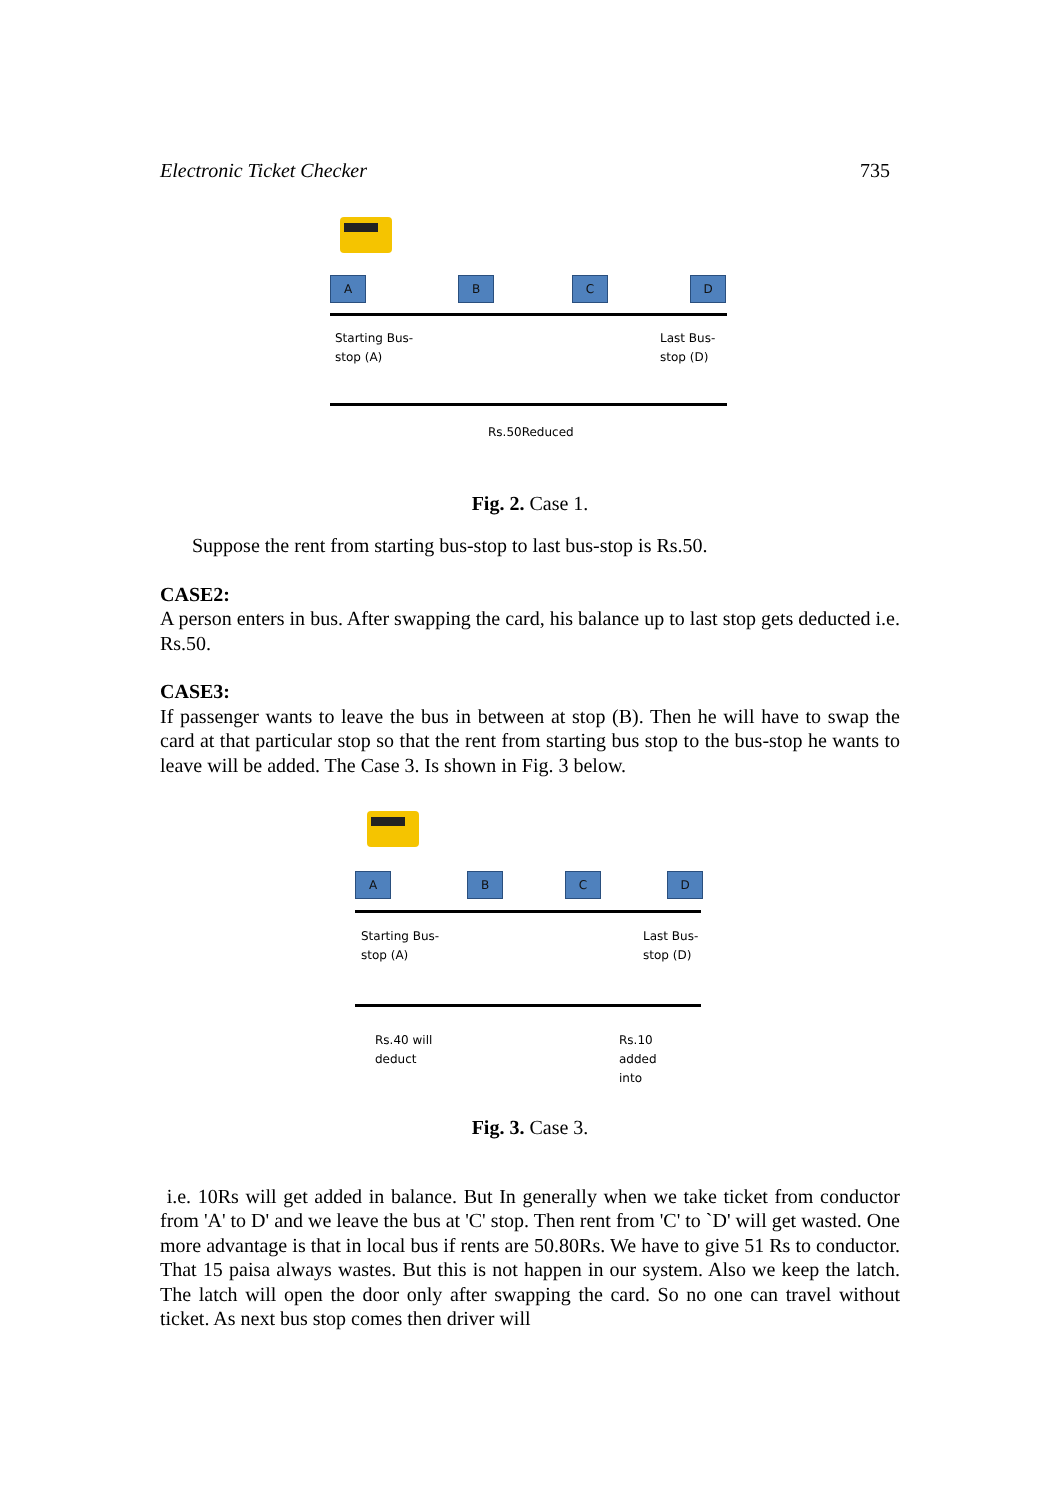Electronic Ticket Checker 735
A B C D
Starting Bus-
stop (A)
Last Bus-
stop (D)
Rs.50Reduced
Fig. 2. Case 1.
Suppose the rent from starting bus-stop to last bus-stop is Rs.50.
CASE2:
A person enters in bus. After swapping the card, his balance up to last stop gets deducted i.e. Rs.50.
CASE3:
If passenger wants to leave the bus in between at stop (B). Then he will have to swap the card at that particular stop so that the rent from starting bus stop to the bus-stop he wants to leave will be added. The Case 3. Is shown in Fig. 3 below.
A B C D
Starting Bus-
stop (A)
Last Bus-
stop (D)
Rs.40 will
deduct
Rs.10
added
into
Fig. 3. Case 3.
i.e. 10Rs will get added in balance. But In generally when we take ticket from conductor from 'A' to D' and we leave the bus at 'C' stop. Then rent from 'C' to `D' will get wasted. One more advantage is that in local bus if rents are 50.80Rs. We have to give 51 Rs to conductor. That 15 paisa always wastes. But this is not happen in our system. Also we keep the latch. The latch will open the door only after swapping the card. So no one can travel without ticket. As next bus stop comes then driver will